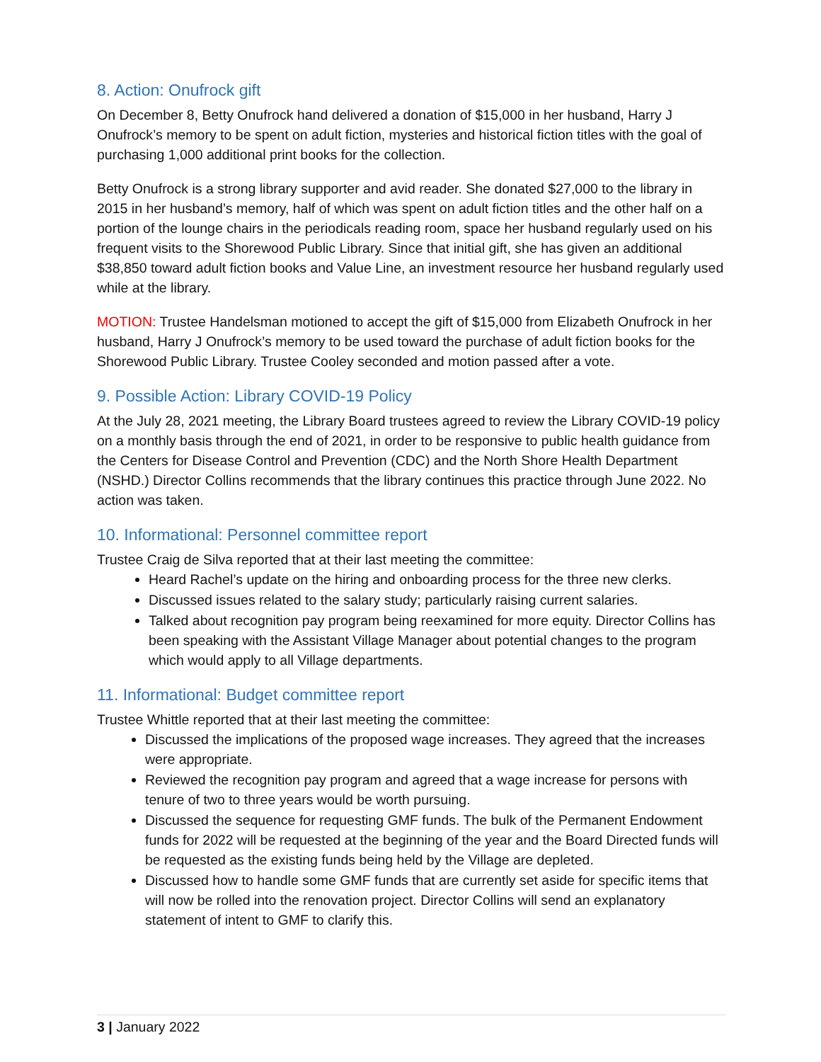8. Action: Onufrock gift
On December 8, Betty Onufrock hand delivered a donation of $15,000 in her husband, Harry J Onufrock’s memory to be spent on adult fiction, mysteries and historical fiction titles with the goal of purchasing 1,000 additional print books for the collection.
Betty Onufrock is a strong library supporter and avid reader. She donated $27,000 to the library in 2015 in her husband’s memory, half of which was spent on adult fiction titles and the other half on a portion of the lounge chairs in the periodicals reading room, space her husband regularly used on his frequent visits to the Shorewood Public Library. Since that initial gift, she has given an additional $38,850 toward adult fiction books and Value Line, an investment resource her husband regularly used while at the library.
MOTION: Trustee Handelsman motioned to accept the gift of $15,000 from Elizabeth Onufrock in her husband, Harry J Onufrock’s memory to be used toward the purchase of adult fiction books for the Shorewood Public Library. Trustee Cooley seconded and motion passed after a vote.
9. Possible Action: Library COVID-19 Policy
At the July 28, 2021 meeting, the Library Board trustees agreed to review the Library COVID-19 policy on a monthly basis through the end of 2021, in order to be responsive to public health guidance from the Centers for Disease Control and Prevention (CDC) and the North Shore Health Department (NSHD.) Director Collins recommends that the library continues this practice through June 2022. No action was taken.
10. Informational: Personnel committee report
Trustee Craig de Silva reported that at their last meeting the committee:
Heard Rachel’s update on the hiring and onboarding process for the three new clerks.
Discussed issues related to the salary study; particularly raising current salaries.
Talked about recognition pay program being reexamined for more equity. Director Collins has been speaking with the Assistant Village Manager about potential changes to the program which would apply to all Village departments.
11. Informational: Budget committee report
Trustee Whittle reported that at their last meeting the committee:
Discussed the implications of the proposed wage increases. They agreed that the increases were appropriate.
Reviewed the recognition pay program and agreed that a wage increase for persons with tenure of two to three years would be worth pursuing.
Discussed the sequence for requesting GMF funds. The bulk of the Permanent Endowment funds for 2022 will be requested at the beginning of the year and the Board Directed funds will be requested as the existing funds being held by the Village are depleted.
Discussed how to handle some GMF funds that are currently set aside for specific items that will now be rolled into the renovation project. Director Collins will send an explanatory statement of intent to GMF to clarify this.
3 | January 2022